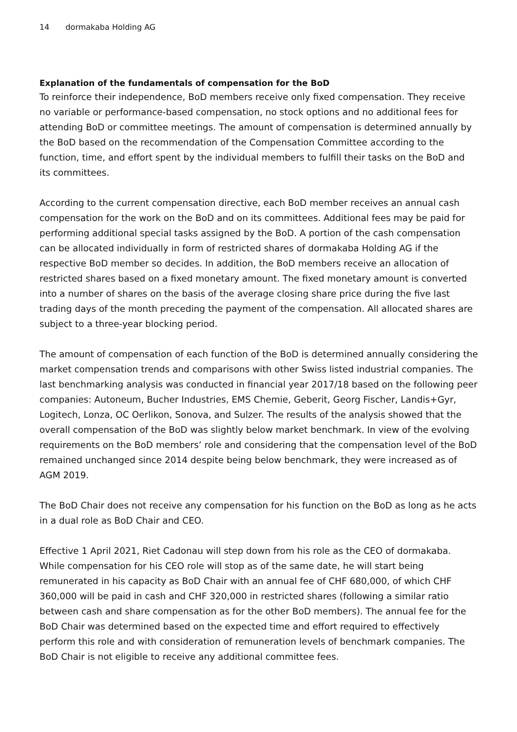14 dormakaba Holding AG
Explanation of the fundamentals of compensation for the BoD
To reinforce their independence, BoD members receive only fixed compensation. They receive no variable or performance-based compensation, no stock options and no additional fees for attending BoD or committee meetings. The amount of compensation is determined annually by the BoD based on the recommendation of the Compensation Committee according to the function, time, and effort spent by the individual members to fulfill their tasks on the BoD and its committees.
According to the current compensation directive, each BoD member receives an annual cash compensation for the work on the BoD and on its committees. Additional fees may be paid for performing additional special tasks assigned by the BoD. A portion of the cash compensation can be allocated individually in form of restricted shares of dormakaba Holding AG if the respective BoD member so decides. In addition, the BoD members receive an allocation of restricted shares based on a fixed monetary amount. The fixed monetary amount is converted into a number of shares on the basis of the average closing share price during the five last trading days of the month preceding the payment of the compensation. All allocated shares are subject to a three-year blocking period.
The amount of compensation of each function of the BoD is determined annually considering the market compensation trends and comparisons with other Swiss listed industrial companies. The last benchmarking analysis was conducted in financial year 2017/18 based on the following peer companies: Autoneum, Bucher Industries, EMS Chemie, Geberit, Georg Fischer, Landis+Gyr, Logitech, Lonza, OC Oerlikon, Sonova, and Sulzer. The results of the analysis showed that the overall compensation of the BoD was slightly below market benchmark. In view of the evolving requirements on the BoD members’ role and considering that the compensation level of the BoD remained unchanged since 2014 despite being below benchmark, they were increased as of AGM 2019.
The BoD Chair does not receive any compensation for his function on the BoD as long as he acts in a dual role as BoD Chair and CEO.
Effective 1 April 2021, Riet Cadonau will step down from his role as the CEO of dormakaba. While compensation for his CEO role will stop as of the same date, he will start being remunerated in his capacity as BoD Chair with an annual fee of CHF 680,000, of which CHF 360,000 will be paid in cash and CHF 320,000 in restricted shares (following a similar ratio between cash and share compensation as for the other BoD members). The annual fee for the BoD Chair was determined based on the expected time and effort required to effectively perform this role and with consideration of remuneration levels of benchmark companies. The BoD Chair is not eligible to receive any additional committee fees.